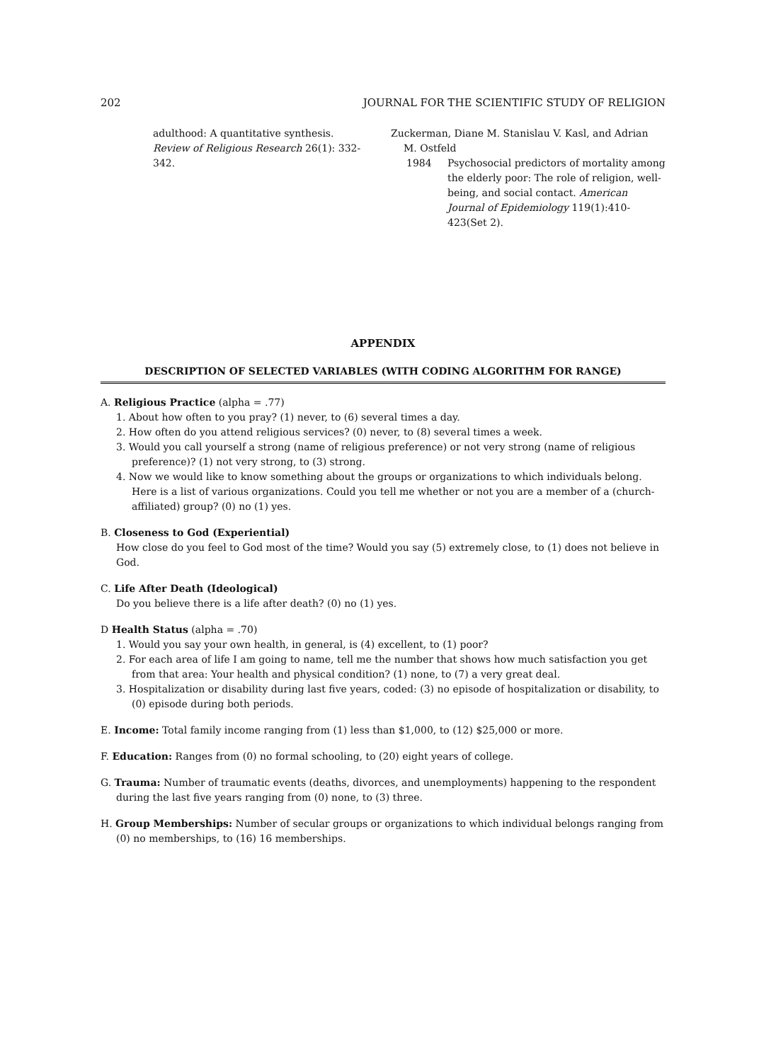202 JOURNAL FOR THE SCIENTIFIC STUDY OF RELIGION
adulthood: A quantitative synthesis. Review of Religious Research 26(1): 332-342.
Zuckerman, Diane M. Stanislau V. Kasl, and Adrian
M. Ostfeld
1984 Psychosocial predictors of mortality among the elderly poor: The role of religion, well-being, and social contact. American Journal of Epidemiology 119(1):410-423(Set 2).
APPENDIX
DESCRIPTION OF SELECTED VARIABLES (WITH CODING ALGORITHM FOR RANGE)
A. Religious Practice (alpha = .77)
1. About how often to you pray? (1) never, to (6) several times a day.
2. How often do you attend religious services? (0) never, to (8) several times a week.
3. Would you call yourself a strong (name of religious preference) or not very strong (name of religious preference)? (1) not very strong, to (3) strong.
4. Now we would like to know something about the groups or organizations to which individuals belong. Here is a list of various organizations. Could you tell me whether or not you are a member of a (church-affiliated) group? (0) no (1) yes.
B. Closeness to God (Experiential)
How close do you feel to God most of the time? Would you say (5) extremely close, to (1) does not believe in God.
C. Life After Death (Ideological)
Do you believe there is a life after death? (0) no (1) yes.
D Health Status (alpha = .70)
1. Would you say your own health, in general, is (4) excellent, to (1) poor?
2. For each area of life I am going to name, tell me the number that shows how much satisfaction you get from that area: Your health and physical condition? (1) none, to (7) a very great deal.
3. Hospitalization or disability during last five years, coded: (3) no episode of hospitalization or disability, to (0) episode during both periods.
E. Income: Total family income ranging from (1) less than $1,000, to (12) $25,000 or more.
F. Education: Ranges from (0) no formal schooling, to (20) eight years of college.
G. Trauma: Number of traumatic events (deaths, divorces, and unemployments) happening to the respondent during the last five years ranging from (0) none, to (3) three.
H. Group Memberships: Number of secular groups or organizations to which individual belongs ranging from (0) no memberships, to (16) 16 memberships.